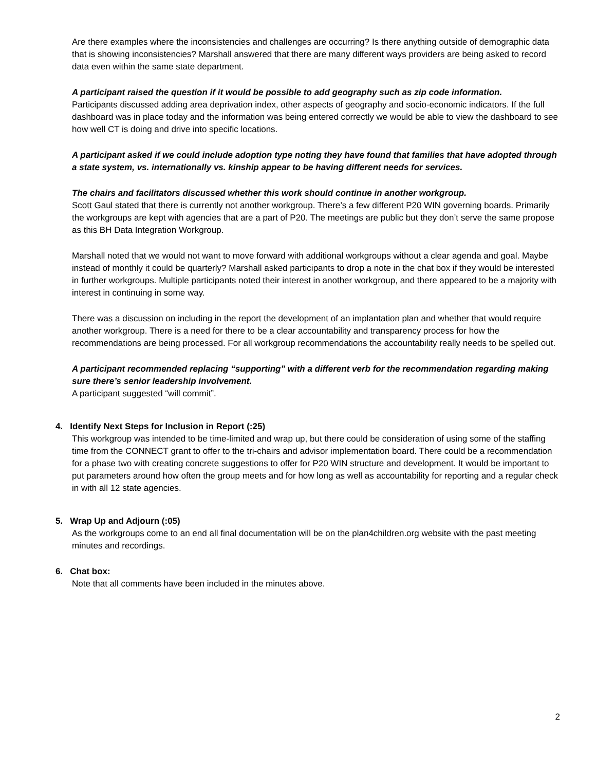Are there examples where the inconsistencies and challenges are occurring? Is there anything outside of demographic data that is showing inconsistencies? Marshall answered that there are many different ways providers are being asked to record data even within the same state department.
A participant raised the question if it would be possible to add geography such as zip code information.
Participants discussed adding area deprivation index, other aspects of geography and socio-economic indicators. If the full dashboard was in place today and the information was being entered correctly we would be able to view the dashboard to see how well CT is doing and drive into specific locations.
A participant asked if we could include adoption type noting they have found that families that have adopted through a state system, vs. internationally vs. kinship appear to be having different needs for services.
The chairs and facilitators discussed whether this work should continue in another workgroup.
Scott Gaul stated that there is currently not another workgroup. There’s a few different P20 WIN governing boards. Primarily the workgroups are kept with agencies that are a part of P20. The meetings are public but they don’t serve the same propose as this BH Data Integration Workgroup.
Marshall noted that we would not want to move forward with additional workgroups without a clear agenda and goal. Maybe instead of monthly it could be quarterly? Marshall asked participants to drop a note in the chat box if they would be interested in further workgroups. Multiple participants noted their interest in another workgroup, and there appeared to be a majority with interest in continuing in some way.
There was a discussion on including in the report the development of an implantation plan and whether that would require another workgroup. There is a need for there to be a clear accountability and transparency process for how the recommendations are being processed. For all workgroup recommendations the accountability really needs to be spelled out.
A participant recommended replacing “supporting” with a different verb for the recommendation regarding making sure there’s senior leadership involvement.
A participant suggested “will commit”.
4. Identify Next Steps for Inclusion in Report (:25)
This workgroup was intended to be time-limited and wrap up, but there could be consideration of using some of the staffing time from the CONNECT grant to offer to the tri-chairs and advisor implementation board. There could be a recommendation for a phase two with creating concrete suggestions to offer for P20 WIN structure and development. It would be important to put parameters around how often the group meets and for how long as well as accountability for reporting and a regular check in with all 12 state agencies.
5. Wrap Up and Adjourn (:05)
As the workgroups come to an end all final documentation will be on the plan4children.org website with the past meeting minutes and recordings.
6. Chat box:
Note that all comments have been included in the minutes above.
2